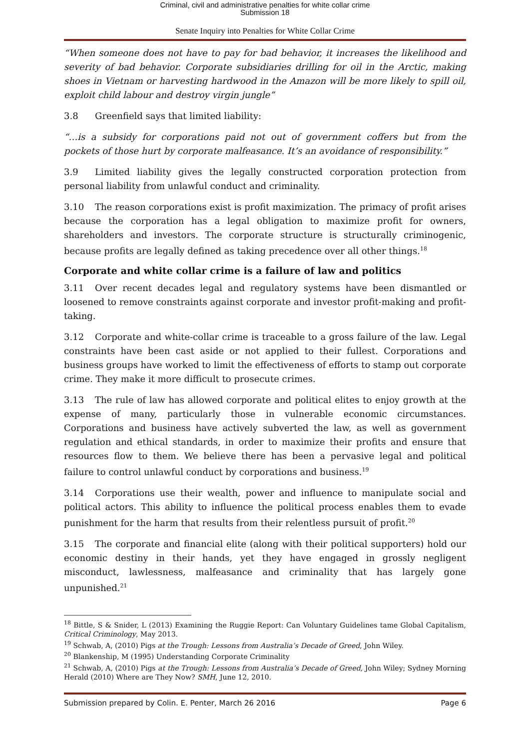Criminal, civil and administrative penalties for white collar crime
Submission 18
Senate Inquiry into Penalties for White Collar Crime
“When someone does not have to pay for bad behavior, it increases the likelihood and severity of bad behavior. Corporate subsidiaries drilling for oil in the Arctic, making shoes in Vietnam or harvesting hardwood in the Amazon will be more likely to spill oil, exploit child labour and destroy virgin jungle”
3.8 Greenfield says that limited liability:
“…is a subsidy for corporations paid not out of government coffers but from the pockets of those hurt by corporate malfeasance. It’s an avoidance of responsibility.”
3.9 Limited liability gives the legally constructed corporation protection from personal liability from unlawful conduct and criminality.
3.10 The reason corporations exist is profit maximization. The primacy of profit arises because the corporation has a legal obligation to maximize profit for owners, shareholders and investors. The corporate structure is structurally criminogenic, because profits are legally defined as taking precedence over all other things.<sup>18</sup>
Corporate and white collar crime is a failure of law and politics
3.11 Over recent decades legal and regulatory systems have been dismantled or loosened to remove constraints against corporate and investor profit-making and profit-taking.
3.12 Corporate and white-collar crime is traceable to a gross failure of the law. Legal constraints have been cast aside or not applied to their fullest. Corporations and business groups have worked to limit the effectiveness of efforts to stamp out corporate crime. They make it more difficult to prosecute crimes.
3.13 The rule of law has allowed corporate and political elites to enjoy growth at the expense of many, particularly those in vulnerable economic circumstances. Corporations and business have actively subverted the law, as well as government regulation and ethical standards, in order to maximize their profits and ensure that resources flow to them. We believe there has been a pervasive legal and political failure to control unlawful conduct by corporations and business.<sup>19</sup>
3.14 Corporations use their wealth, power and influence to manipulate social and political actors. This ability to influence the political process enables them to evade punishment for the harm that results from their relentless pursuit of profit.<sup>20</sup>
3.15 The corporate and financial elite (along with their political supporters) hold our economic destiny in their hands, yet they have engaged in grossly negligent misconduct, lawlessness, malfeasance and criminality that has largely gone unpunished.<sup>21</sup>
<sup>18</sup> Bittle, S & Snider, L (2013) Examining the Ruggie Report: Can Voluntary Guidelines tame Global Capitalism, Critical Criminology, May 2013.
<sup>19</sup> Schwab, A, (2010) Pigs at the Trough: Lessons from Australia’s Decade of Greed, John Wiley.
<sup>20</sup> Blankenship, M (1995) Understanding Corporate Criminality
<sup>21</sup> Schwab, A, (2010) Pigs at the Trough: Lessons from Australia’s Decade of Greed, John Wiley; Sydney Morning Herald (2010) Where are They Now? SMH, June 12, 2010.
Submission prepared by Colin. E. Penter, March 26 2016 Page 6